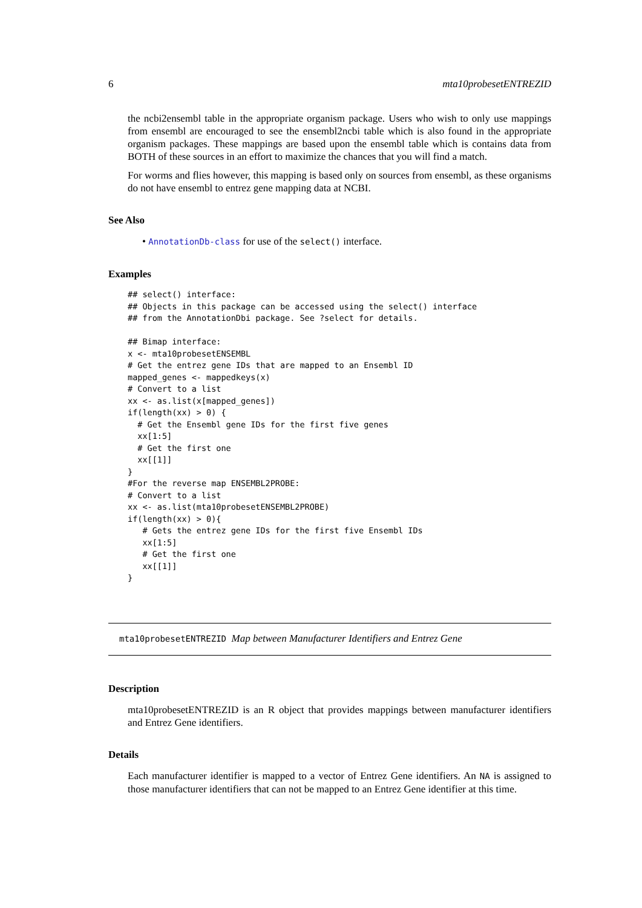6 mta10probesetENTREZID
the ncbi2ensembl table in the appropriate organism package. Users who wish to only use mappings from ensembl are encouraged to see the ensembl2ncbi table which is also found in the appropriate organism packages. These mappings are based upon the ensembl table which is contains data from BOTH of these sources in an effort to maximize the chances that you will find a match.
For worms and flies however, this mapping is based only on sources from ensembl, as these organisms do not have ensembl to entrez gene mapping data at NCBI.
See Also
• AnnotationDb-class for use of the select() interface.
Examples
## select() interface:
## Objects in this package can be accessed using the select() interface
## from the AnnotationDbi package. See ?select for details.

## Bimap interface:
x <- mta10probesetENSEMBL
# Get the entrez gene IDs that are mapped to an Ensembl ID
mapped_genes <- mappedkeys(x)
# Convert to a list
xx <- as.list(x[mapped_genes])
if(length(xx) > 0) {
  # Get the Ensembl gene IDs for the first five genes
  xx[1:5]
  # Get the first one
  xx[[1]]
}
#For the reverse map ENSEMBL2PROBE:
# Convert to a list
xx <- as.list(mta10probesetENSEMBL2PROBE)
if(length(xx) > 0){
   # Gets the entrez gene IDs for the first five Ensembl IDs
   xx[1:5]
   # Get the first one
   xx[[1]]
}
mta10probesetENTREZID Map between Manufacturer Identifiers and Entrez Gene
Description
mta10probesetENTREZID is an R object that provides mappings between manufacturer identifiers and Entrez Gene identifiers.
Details
Each manufacturer identifier is mapped to a vector of Entrez Gene identifiers. An NA is assigned to those manufacturer identifiers that can not be mapped to an Entrez Gene identifier at this time.